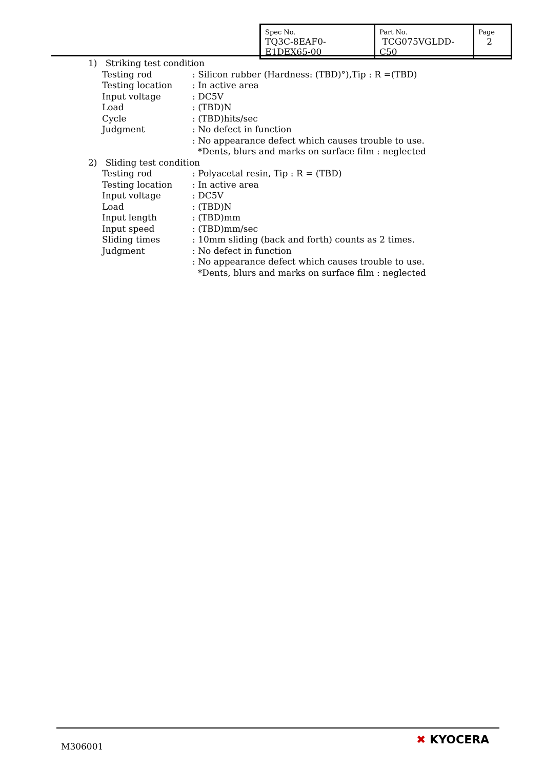| Spec No. TQ3C-8EAF0-E1DEX65-00 | Part No. TCG075VGLDD-C50 | Page 2 |
1) Striking test condition
Testing rod: Silicon rubber (Hardness: (TBD)°),Tip : R =(TBD)
Testing location: In active area
Input voltage: DC5V
Load: (TBD)N
Cycle: (TBD)hits/sec
Judgment: No defect in function
: No appearance defect which causes trouble to use.
*Dents, blurs and marks on surface film : neglected
2) Sliding test condition
Testing rod: Polyacetal resin, Tip : R = (TBD)
Testing location: In active area
Input voltage: DC5V
Load: (TBD)N
Input length: (TBD)mm
Input speed: (TBD)mm/sec
Sliding times: 10mm sliding (back and forth) counts as 2 times.
Judgment: No defect in function
: No appearance defect which causes trouble to use.
*Dents, blurs and marks on surface film : neglected
M306001 ✖ KYOCERA